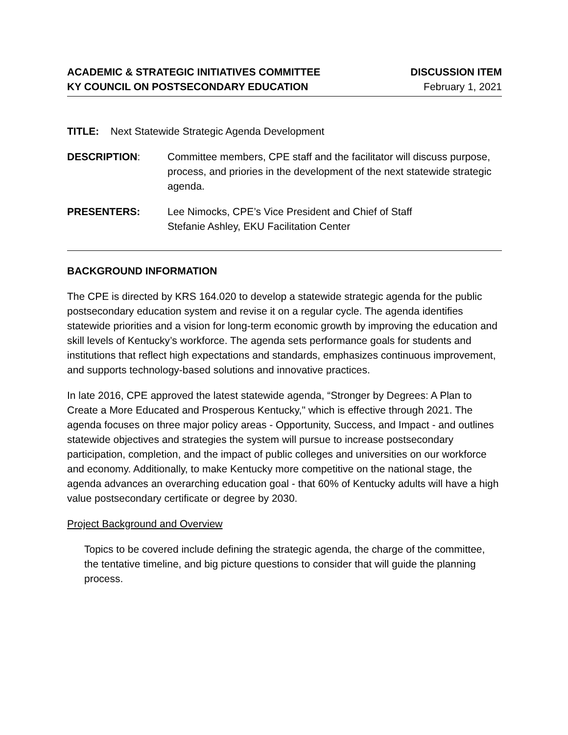ACADEMIC & STRATEGIC INITIATIVES COMMITTEE
KY COUNCIL ON POSTSECONDARY EDUCATION
DISCUSSION ITEM
February 1, 2021
TITLE: Next Statewide Strategic Agenda Development
DESCRIPTION: Committee members, CPE staff and the facilitator will discuss purpose, process, and priories in the development of the next statewide strategic agenda.
PRESENTERS: Lee Nimocks, CPE’s Vice President and Chief of Staff
Stefanie Ashley, EKU Facilitation Center
BACKGROUND INFORMATION
The CPE is directed by KRS 164.020 to develop a statewide strategic agenda for the public postsecondary education system and revise it on a regular cycle. The agenda identifies statewide priorities and a vision for long-term economic growth by improving the education and skill levels of Kentucky’s workforce. The agenda sets performance goals for students and institutions that reflect high expectations and standards, emphasizes continuous improvement, and supports technology-based solutions and innovative practices.
In late 2016, CPE approved the latest statewide agenda, “Stronger by Degrees: A Plan to Create a More Educated and Prosperous Kentucky," which is effective through 2021. The agenda focuses on three major policy areas - Opportunity, Success, and Impact - and outlines statewide objectives and strategies the system will pursue to increase postsecondary participation, completion, and the impact of public colleges and universities on our workforce and economy. Additionally, to make Kentucky more competitive on the national stage, the agenda advances an overarching education goal - that 60% of Kentucky adults will have a high value postsecondary certificate or degree by 2030.
Project Background and Overview
Topics to be covered include defining the strategic agenda, the charge of the committee, the tentative timeline, and big picture questions to consider that will guide the planning process.